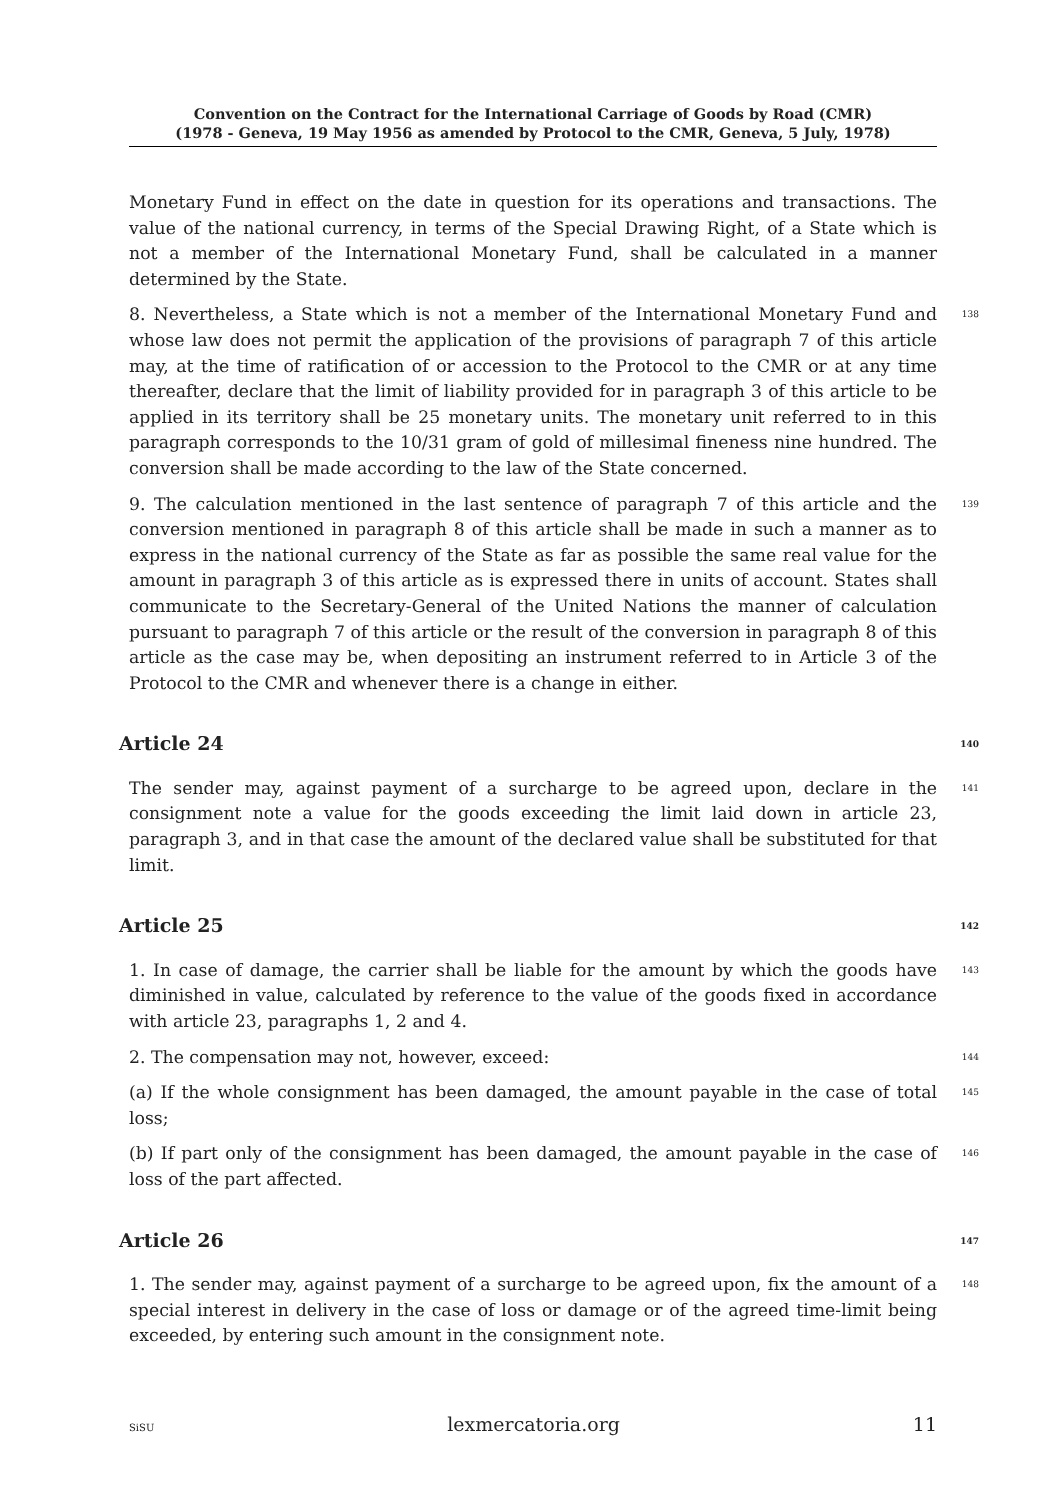Convention on the Contract for the International Carriage of Goods by Road (CMR)
(1978 - Geneva, 19 May 1956 as amended by Protocol to the CMR, Geneva, 5 July, 1978)
Monetary Fund in effect on the date in question for its operations and transactions. The value of the national currency, in terms of the Special Drawing Right, of a State which is not a member of the International Monetary Fund, shall be calculated in a manner determined by the State.
8. Nevertheless, a State which is not a member of the International Monetary Fund and whose law does not permit the application of the provisions of paragraph 7 of this article may, at the time of ratification of or accession to the Protocol to the CMR or at any time thereafter, declare that the limit of liability provided for in paragraph 3 of this article to be applied in its territory shall be 25 monetary units. The monetary unit referred to in this paragraph corresponds to the 10/31 gram of gold of millesimal fineness nine hundred. The conversion shall be made according to the law of the State concerned.
138
9. The calculation mentioned in the last sentence of paragraph 7 of this article and the conversion mentioned in paragraph 8 of this article shall be made in such a manner as to express in the national currency of the State as far as possible the same real value for the amount in paragraph 3 of this article as is expressed there in units of account. States shall communicate to the Secretary-General of the United Nations the manner of calculation pursuant to paragraph 7 of this article or the result of the conversion in paragraph 8 of this article as the case may be, when depositing an instrument referred to in Article 3 of the Protocol to the CMR and whenever there is a change in either.
139
Article 24 140
The sender may, against payment of a surcharge to be agreed upon, declare in the consignment note a value for the goods exceeding the limit laid down in article 23, paragraph 3, and in that case the amount of the declared value shall be substituted for that limit.
141
Article 25 142
1. In case of damage, the carrier shall be liable for the amount by which the goods have diminished in value, calculated by reference to the value of the goods fixed in accordance with article 23, paragraphs 1, 2 and 4.
143
2. The compensation may not, however, exceed:
144
(a) If the whole consignment has been damaged, the amount payable in the case of total loss;
145
(b) If part only of the consignment has been damaged, the amount payable in the case of loss of the part affected.
146
Article 26 147
1. The sender may, against payment of a surcharge to be agreed upon, fix the amount of a special interest in delivery in the case of loss or damage or of the agreed time-limit being exceeded, by entering such amount in the consignment note.
148
SiSU lexmercatoria.org 11